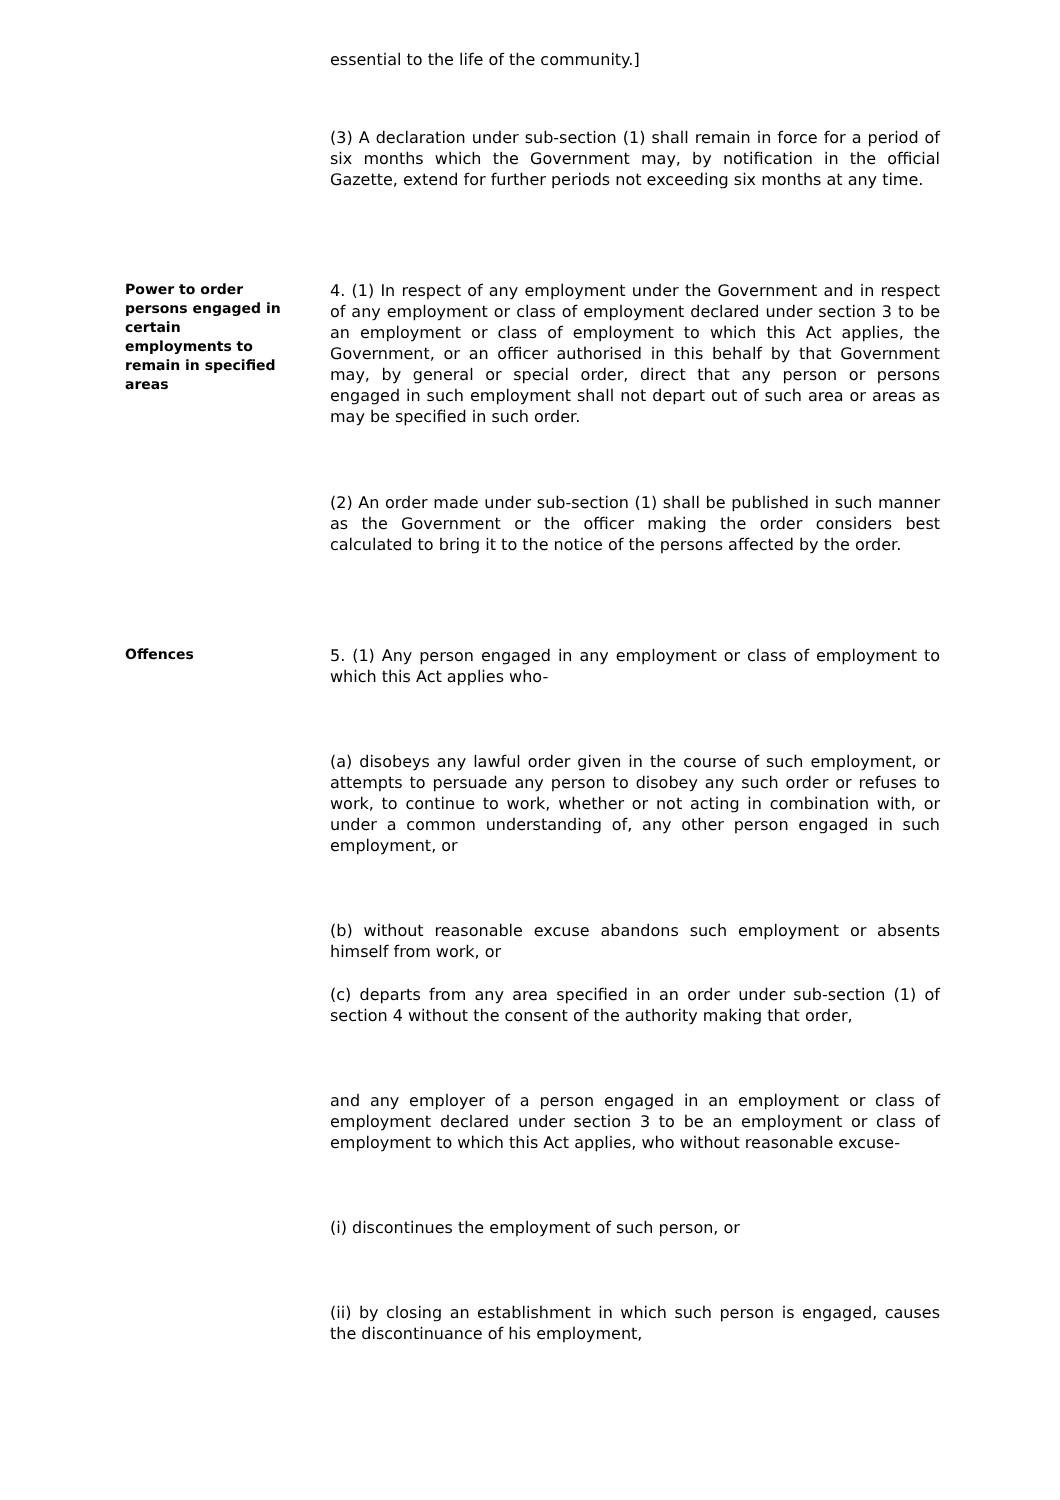essential to the life of the community.]
(3) A declaration under sub-section (1) shall remain in force for a period of six months which the Government may, by notification in the official Gazette, extend for further periods not exceeding six months at any time.
Power to order persons engaged in certain employments to remain in specified areas
4. (1) In respect of any employment under the Government and in respect of any employment or class of employment declared under section 3 to be an employment or class of employment to which this Act applies, the Government, or an officer authorised in this behalf by that Government may, by general or special order, direct that any person or persons engaged in such employment shall not depart out of such area or areas as may be specified in such order.
(2) An order made under sub-section (1) shall be published in such manner as the Government or the officer making the order considers best calculated to bring it to the notice of the persons affected by the order.
Offences
5. (1) Any person engaged in any employment or class of employment to which this Act applies who-
(a) disobeys any lawful order given in the course of such employment, or attempts to persuade any person to disobey any such order or refuses to work, to continue to work, whether or not acting in combination with, or under a common understanding of, any other person engaged in such employment, or
(b) without reasonable excuse abandons such employment or absents himself from work, or
(c) departs from any area specified in an order under sub-section (1) of section 4 without the consent of the authority making that order,
and any employer of a person engaged in an employment or class of employment declared under section 3 to be an employment or class of employment to which this Act applies, who without reasonable excuse-
(i) discontinues the employment of such person, or
(ii) by closing an establishment in which such person is engaged, causes the discontinuance of his employment,